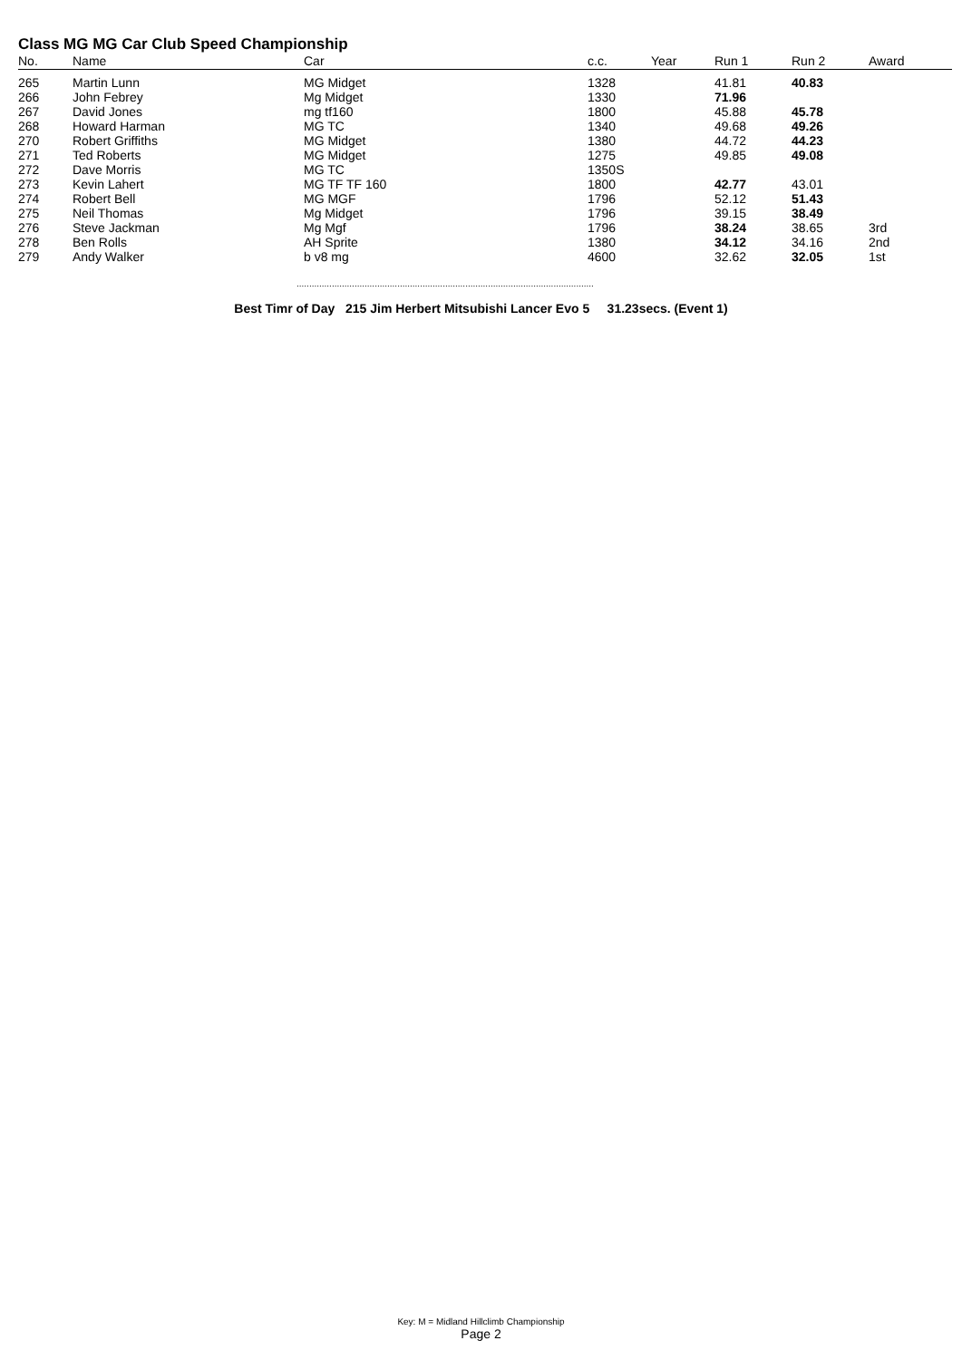Class MG MG Car Club Speed Championship
| No. | Name | Car | c.c. | Year | Run 1 | Run 2 | Award |
| --- | --- | --- | --- | --- | --- | --- | --- |
| 265 | Martin Lunn | MG Midget | 1328 | | 41.81 | 40.83 | |
| 266 | John Febrey | Mg Midget | 1330 | | 71.96 | | |
| 267 | David Jones | mg tf160 | 1800 | | 45.88 | 45.78 | |
| 268 | Howard Harman | MG TC | 1340 | | 49.68 | 49.26 | |
| 270 | Robert Griffiths | MG Midget | 1380 | | 44.72 | 44.23 | |
| 271 | Ted Roberts | MG Midget | 1275 | | 49.85 | 49.08 | |
| 272 | Dave Morris | MG TC | 1350S | | | | |
| 273 | Kevin Lahert | MG TF TF 160 | 1800 | | 42.77 | 43.01 | |
| 274 | Robert Bell | MG MGF | 1796 | | 52.12 | 51.43 | |
| 275 | Neil Thomas | Mg Midget | 1796 | | 39.15 | 38.49 | |
| 276 | Steve Jackman | Mg Mgf | 1796 | | 38.24 | 38.65 | 3rd |
| 278 | Ben Rolls | AH Sprite | 1380 | | 34.12 | 34.16 | 2nd |
| 279 | Andy Walker | b v8 mg | 4600 | | 32.62 | 32.05 | 1st |
......................................................................................................................
Best Timr of Day 215 Jim Herbert Mitsubishi Lancer Evo 5 31.23secs. (Event 1)
Key: M = Midland Hillclimb Championship
Page 2